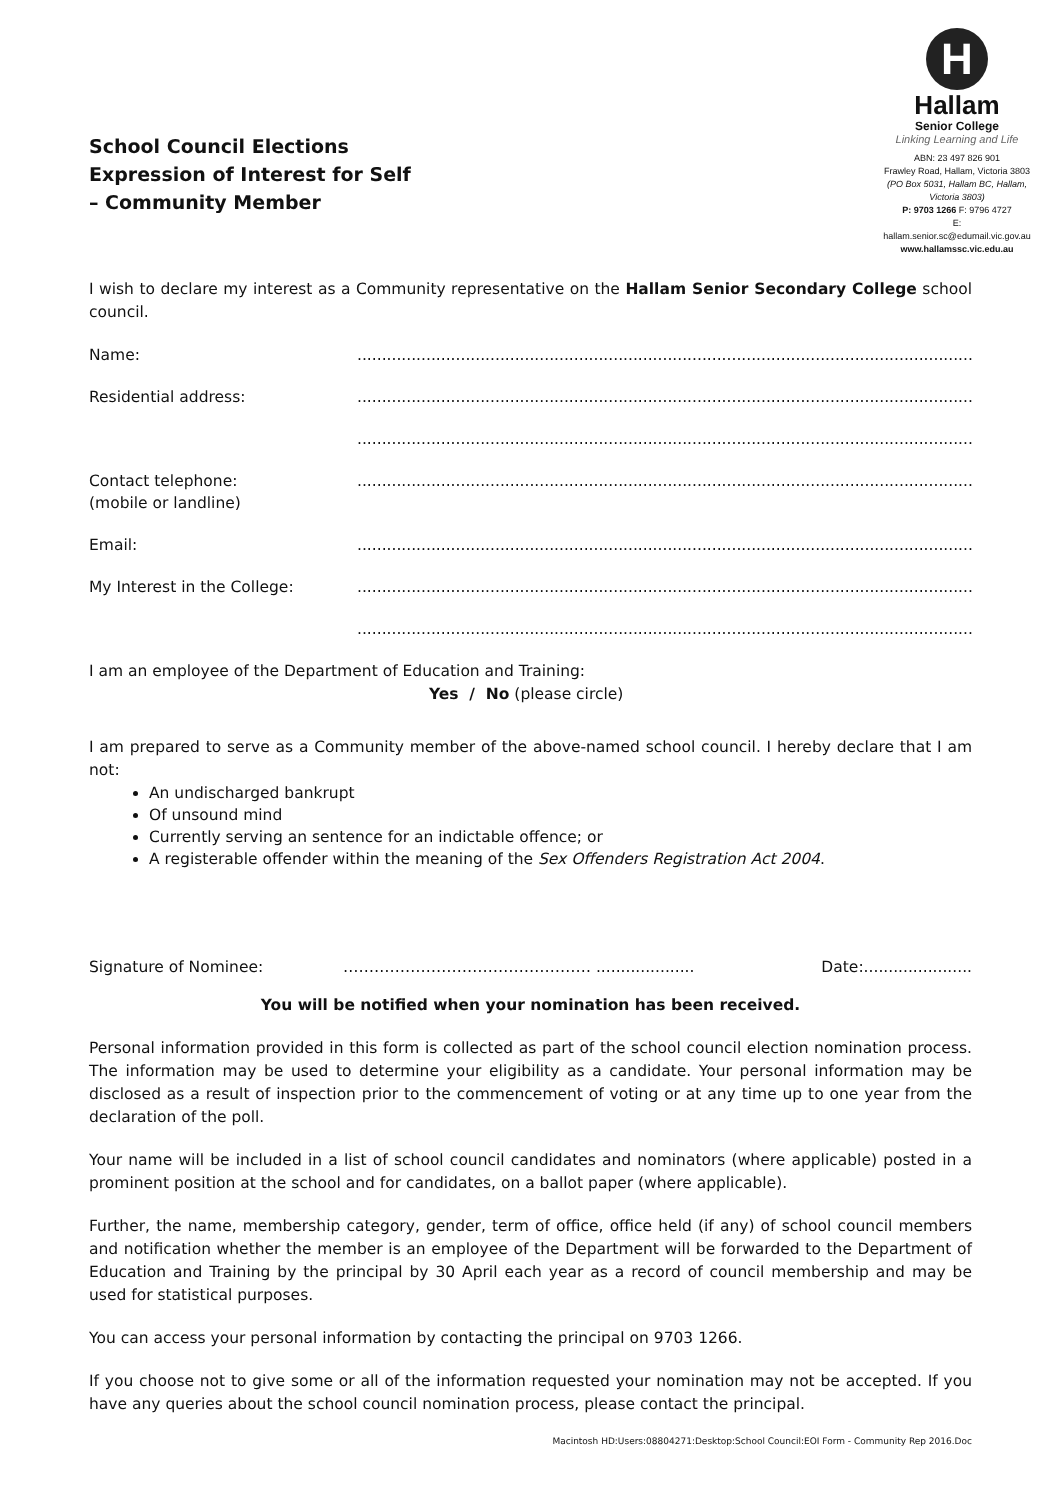School Council Elections
Expression of Interest for Self
– Community Member
H
Hallam
Senior College
Linking Learning and Life
ABN: 23 497 826 901
Frawley Road, Hallam, Victoria 3803
(PO Box 5031, Hallam BC, Hallam, Victoria 3803)
P: 9703 1266 F: 9796 4727
E: hallam.senior.sc@edumail.vic.gov.au
www.hallamssc.vic.edu.au
I wish to declare my interest as a Community representative on the Hallam Senior Secondary College school council.
Name: ................................................................................................................................
Residential address: ................................................................................................................................
................................................................................................................................
Contact telephone:
(mobile or landline)
................................................................................................................................
Email: ................................................................................................................................
My Interest in the College: ................................................................................................................................
................................................................................................................................
I am an employee of the Department of Education and Training:
Yes / No (please circle)
I am prepared to serve as a Community member of the above-named school council. I hereby declare that I am not:
An undischarged bankrupt
Of unsound mind
Currently serving an sentence for an indictable offence; or
A registerable offender within the meaning of the Sex Offenders Registration Act 2004.
Signature of Nominee: ………………………………………… ....................
Date:......................
You will be notified when your nomination has been received.
Personal information provided in this form is collected as part of the school council election nomination process. The information may be used to determine your eligibility as a candidate. Your personal information may be disclosed as a result of inspection prior to the commencement of voting or at any time up to one year from the declaration of the poll.
Your name will be included in a list of school council candidates and nominators (where applicable) posted in a prominent position at the school and for candidates, on a ballot paper (where applicable).
Further, the name, membership category, gender, term of office, office held (if any) of school council members and notification whether the member is an employee of the Department will be forwarded to the Department of Education and Training by the principal by 30 April each year as a record of council membership and may be used for statistical purposes.
You can access your personal information by contacting the principal on 9703 1266.
If you choose not to give some or all of the information requested your nomination may not be accepted. If you have any queries about the school council nomination process, please contact the principal.
Macintosh HD:Users:08804271:Desktop:School Council:EOI Form - Community Rep 2016.Doc